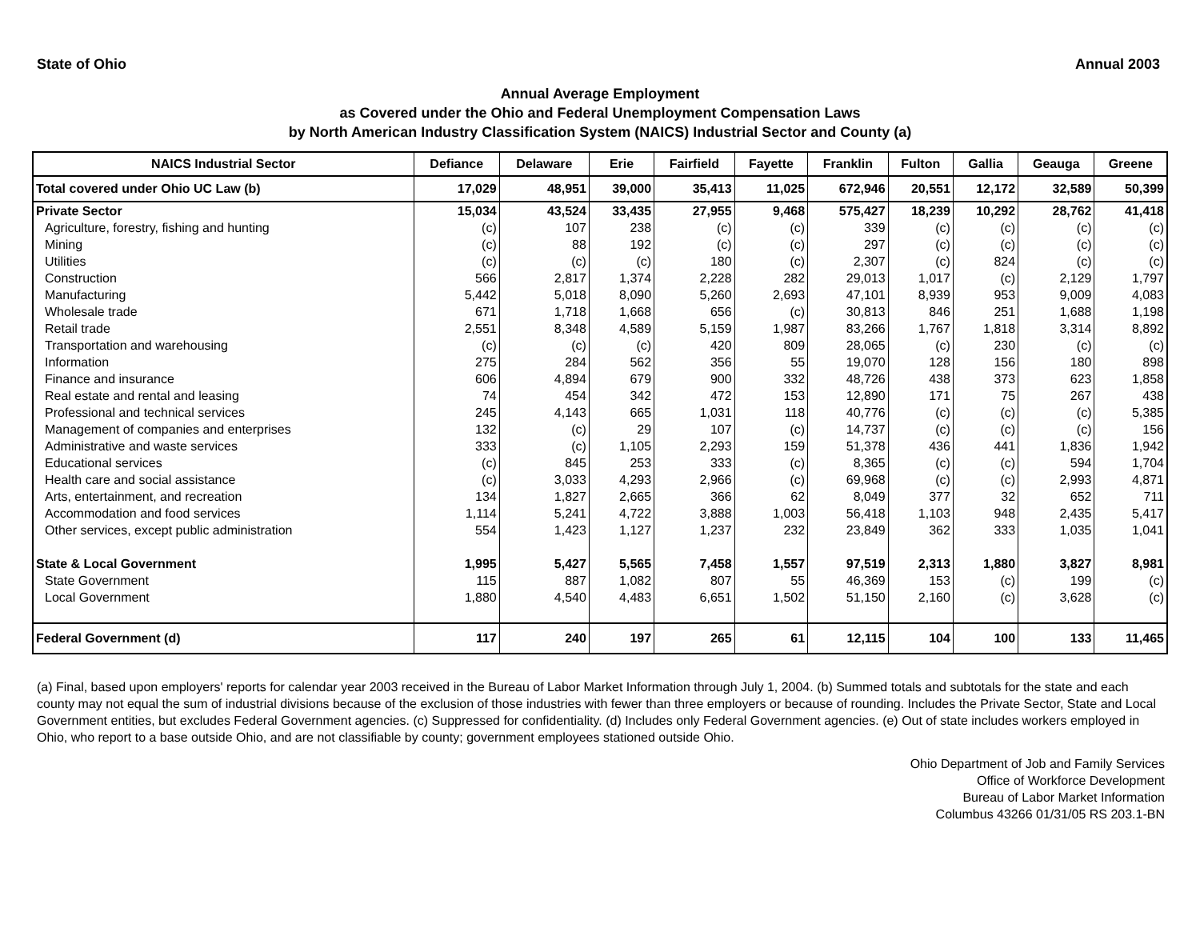State of Ohio Annual 2003
Annual Average Employment
as Covered under the Ohio and Federal Unemployment Compensation Laws
by North American Industry Classification System (NAICS) Industrial Sector and County (a)
| NAICS Industrial Sector | Defiance | Delaware | Erie | Fairfield | Fayette | Franklin | Fulton | Gallia | Geauga | Greene |
| --- | --- | --- | --- | --- | --- | --- | --- | --- | --- | --- |
| Total covered under Ohio UC Law (b) | 17,029 | 48,951 | 39,000 | 35,413 | 11,025 | 672,946 | 20,551 | 12,172 | 32,589 | 50,399 |
| Private Sector | 15,034 | 43,524 | 33,435 | 27,955 | 9,468 | 575,427 | 18,239 | 10,292 | 28,762 | 41,418 |
| Agriculture, forestry, fishing and hunting | (c) | 107 | 238 | (c) | (c) | 339 | (c) | (c) | (c) | (c) |
| Mining | (c) | 88 | 192 | (c) | (c) | 297 | (c) | (c) | (c) | (c) |
| Utilities | (c) | (c) | (c) | 180 | (c) | 2,307 | (c) | 824 | (c) | (c) |
| Construction | 566 | 2,817 | 1,374 | 2,228 | 282 | 29,013 | 1,017 | (c) | 2,129 | 1,797 |
| Manufacturing | 5,442 | 5,018 | 8,090 | 5,260 | 2,693 | 47,101 | 8,939 | 953 | 9,009 | 4,083 |
| Wholesale trade | 671 | 1,718 | 1,668 | 656 | (c) | 30,813 | 846 | 251 | 1,688 | 1,198 |
| Retail trade | 2,551 | 8,348 | 4,589 | 5,159 | 1,987 | 83,266 | 1,767 | 1,818 | 3,314 | 8,892 |
| Transportation and warehousing | (c) | (c) | (c) | 420 | 809 | 28,065 | (c) | 230 | (c) | (c) |
| Information | 275 | 284 | 562 | 356 | 55 | 19,070 | 128 | 156 | 180 | 898 |
| Finance and insurance | 606 | 4,894 | 679 | 900 | 332 | 48,726 | 438 | 373 | 623 | 1,858 |
| Real estate and rental and leasing | 74 | 454 | 342 | 472 | 153 | 12,890 | 171 | 75 | 267 | 438 |
| Professional and technical services | 245 | 4,143 | 665 | 1,031 | 118 | 40,776 | (c) | (c) | (c) | 5,385 |
| Management of companies and enterprises | 132 | (c) | 29 | 107 | (c) | 14,737 | (c) | (c) | (c) | 156 |
| Administrative and waste services | 333 | (c) | 1,105 | 2,293 | 159 | 51,378 | 436 | 441 | 1,836 | 1,942 |
| Educational services | (c) | 845 | 253 | 333 | (c) | 8,365 | (c) | (c) | 594 | 1,704 |
| Health care and social assistance | (c) | 3,033 | 4,293 | 2,966 | (c) | 69,968 | (c) | (c) | 2,993 | 4,871 |
| Arts, entertainment, and recreation | 134 | 1,827 | 2,665 | 366 | 62 | 8,049 | 377 | 32 | 652 | 711 |
| Accommodation and food services | 1,114 | 5,241 | 4,722 | 3,888 | 1,003 | 56,418 | 1,103 | 948 | 2,435 | 5,417 |
| Other services, except public administration | 554 | 1,423 | 1,127 | 1,237 | 232 | 23,849 | 362 | 333 | 1,035 | 1,041 |
| State & Local Government | 1,995 | 5,427 | 5,565 | 7,458 | 1,557 | 97,519 | 2,313 | 1,880 | 3,827 | 8,981 |
| State Government | 115 | 887 | 1,082 | 807 | 55 | 46,369 | 153 | (c) | 199 | (c) |
| Local Government | 1,880 | 4,540 | 4,483 | 6,651 | 1,502 | 51,150 | 2,160 | (c) | 3,628 | (c) |
| Federal Government (d) | 117 | 240 | 197 | 265 | 61 | 12,115 | 104 | 100 | 133 | 11,465 |
(a) Final, based upon employers' reports for calendar year 2003 received in the Bureau of Labor Market Information through July 1, 2004. (b) Summed totals and subtotals for the state and each county may not equal the sum of industrial divisions because of the exclusion of those industries with fewer than three employers or because of rounding. Includes the Private Sector, State and Local Government entities, but excludes Federal Government agencies. (c) Suppressed for confidentiality. (d) Includes only Federal Government agencies. (e) Out of state includes workers employed in Ohio, who report to a base outside Ohio, and are not classifiable by county; government employees stationed outside Ohio.
Ohio Department of Job and Family Services
Office of Workforce Development
Bureau of Labor Market Information
Columbus 43266 01/31/05 RS 203.1-BN